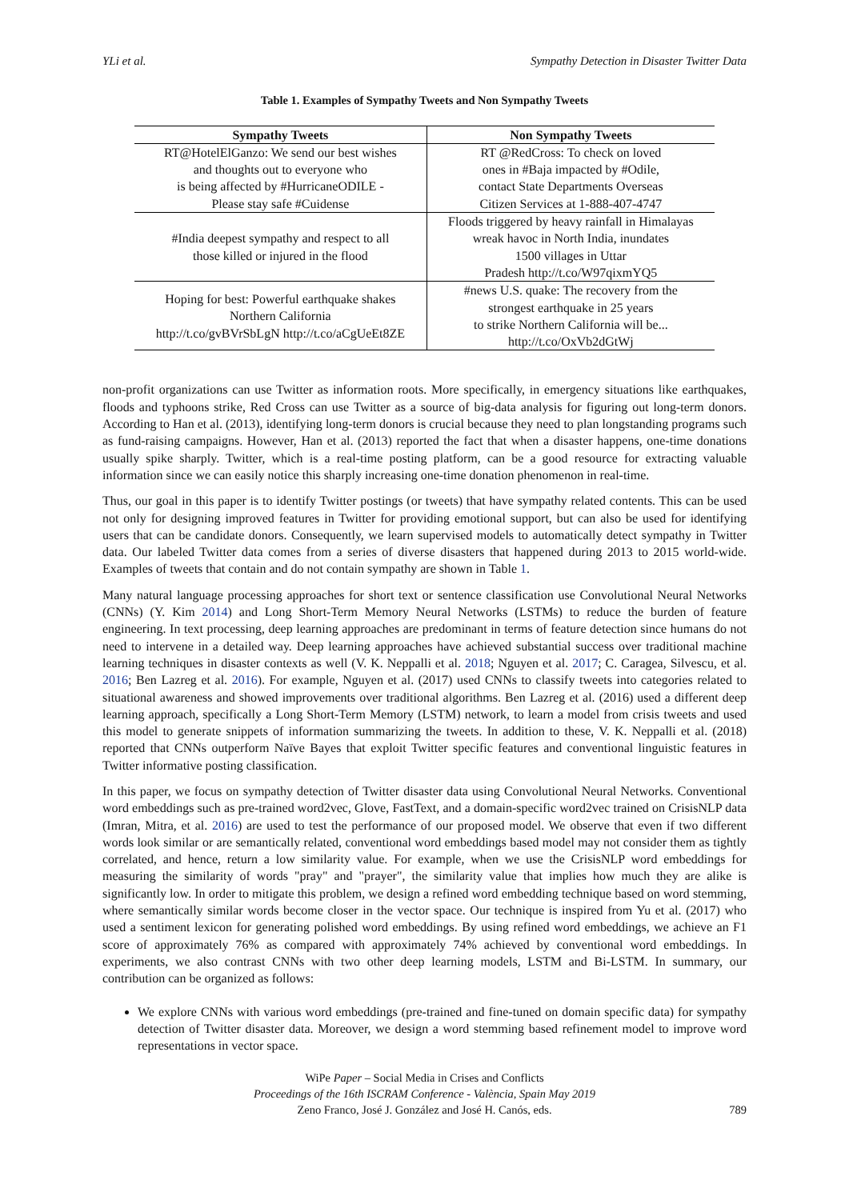YLi et al. Sympathy Detection in Disaster Twitter Data
Table 1. Examples of Sympathy Tweets and Non Sympathy Tweets
| Sympathy Tweets | Non Sympathy Tweets |
| --- | --- |
| RT@HotelElGanzo: We send our best wishes and thoughts out to everyone who is being affected by #HurricaneODILE - Please stay safe #Cuidense | RT @RedCross: To check on loved ones in #Baja impacted by #Odile, contact State Departments Overseas Citizen Services at 1-888-407-4747 |
| #India deepest sympathy and respect to all those killed or injured in the flood | Floods triggered by heavy rainfall in Himalayas wreak havoc in North India, inundates 1500 villages in Uttar Pradesh http://t.co/W97qixmYQ5 |
| Hoping for best: Powerful earthquake shakes Northern California http://t.co/gvBVrSbLgN http://t.co/aCgUeEt8ZE | #news U.S. quake: The recovery from the strongest earthquake in 25 years to strike Northern California will be... http://t.co/OxVb2dGtWj |
non-profit organizations can use Twitter as information roots. More specifically, in emergency situations like earthquakes, floods and typhoons strike, Red Cross can use Twitter as a source of big-data analysis for figuring out long-term donors. According to Han et al. (2013), identifying long-term donors is crucial because they need to plan longstanding programs such as fund-raising campaigns. However, Han et al. (2013) reported the fact that when a disaster happens, one-time donations usually spike sharply. Twitter, which is a real-time posting platform, can be a good resource for extracting valuable information since we can easily notice this sharply increasing one-time donation phenomenon in real-time.
Thus, our goal in this paper is to identify Twitter postings (or tweets) that have sympathy related contents. This can be used not only for designing improved features in Twitter for providing emotional support, but can also be used for identifying users that can be candidate donors. Consequently, we learn supervised models to automatically detect sympathy in Twitter data. Our labeled Twitter data comes from a series of diverse disasters that happened during 2013 to 2015 world-wide. Examples of tweets that contain and do not contain sympathy are shown in Table 1.
Many natural language processing approaches for short text or sentence classification use Convolutional Neural Networks (CNNs) (Y. Kim 2014) and Long Short-Term Memory Neural Networks (LSTMs) to reduce the burden of feature engineering. In text processing, deep learning approaches are predominant in terms of feature detection since humans do not need to intervene in a detailed way. Deep learning approaches have achieved substantial success over traditional machine learning techniques in disaster contexts as well (V. K. Neppalli et al. 2018; Nguyen et al. 2017; C. Caragea, Silvescu, et al. 2016; Ben Lazreg et al. 2016). For example, Nguyen et al. (2017) used CNNs to classify tweets into categories related to situational awareness and showed improvements over traditional algorithms. Ben Lazreg et al. (2016) used a different deep learning approach, specifically a Long Short-Term Memory (LSTM) network, to learn a model from crisis tweets and used this model to generate snippets of information summarizing the tweets. In addition to these, V. K. Neppalli et al. (2018) reported that CNNs outperform Naïve Bayes that exploit Twitter specific features and conventional linguistic features in Twitter informative posting classification.
In this paper, we focus on sympathy detection of Twitter disaster data using Convolutional Neural Networks. Conventional word embeddings such as pre-trained word2vec, Glove, FastText, and a domain-specific word2vec trained on CrisisNLP data (Imran, Mitra, et al. 2016) are used to test the performance of our proposed model. We observe that even if two different words look similar or are semantically related, conventional word embeddings based model may not consider them as tightly correlated, and hence, return a low similarity value. For example, when we use the CrisisNLP word embeddings for measuring the similarity of words "pray" and "prayer", the similarity value that implies how much they are alike is significantly low. In order to mitigate this problem, we design a refined word embedding technique based on word stemming, where semantically similar words become closer in the vector space. Our technique is inspired from Yu et al. (2017) who used a sentiment lexicon for generating polished word embeddings. By using refined word embeddings, we achieve an F1 score of approximately 76% as compared with approximately 74% achieved by conventional word embeddings. In experiments, we also contrast CNNs with two other deep learning models, LSTM and Bi-LSTM. In summary, our contribution can be organized as follows:
We explore CNNs with various word embeddings (pre-trained and fine-tuned on domain specific data) for sympathy detection of Twitter disaster data. Moreover, we design a word stemming based refinement model to improve word representations in vector space.
WiPe Paper – Social Media in Crises and Conflicts
Proceedings of the 16th ISCRAM Conference - València, Spain May 2019
Zeno Franco, José J. González and José H. Canós, eds.
789